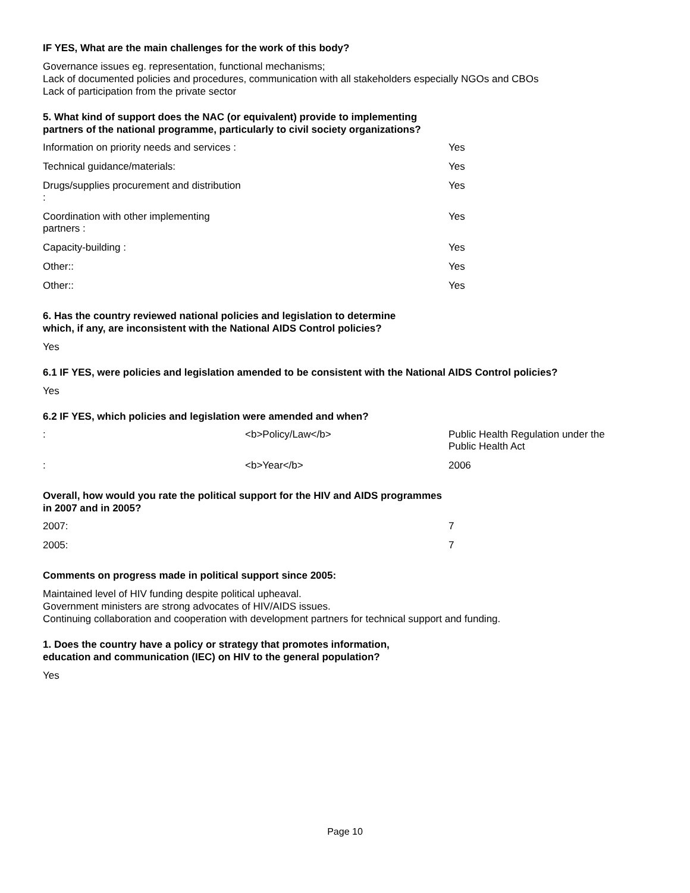IF YES, What are the main challenges for the work of this body?
Governance issues eg. representation, functional mechanisms;
Lack of documented policies and procedures, communication with all stakeholders especially NGOs and CBOs
Lack of participation from the private sector
5. What kind of support does the NAC (or equivalent) provide to implementing
partners of the national programme, particularly to civil society organizations?
| Information on priority needs and services : | | Yes |
| Technical guidance/materials: | | Yes |
| Drugs/supplies procurement and distribution : | | Yes |
| Coordination with other implementing partners : | | Yes |
| Capacity-building : | | Yes |
| Other:: | | Yes |
| Other:: | | Yes |
6. Has the country reviewed national policies and legislation to determine
which, if any, are inconsistent with the National AIDS Control policies?
Yes
6.1 IF YES, were policies and legislation amended to be consistent with the National AIDS Control policies?
Yes
6.2 IF YES, which policies and legislation were amended and when?
| : | <b>Policy/Law</b> | Public Health Regulation under the Public Health Act |
| : | <b>Year</b> | 2006 |
Overall, how would you rate the political support for the HIV and AIDS programmes
in 2007 and in 2005?
| 2007: | | 7 |
| 2005: | | 7 |
Comments on progress made in political support since 2005:
Maintained level of HIV funding despite political upheaval.
Government ministers are strong advocates of HIV/AIDS issues.
Continuing collaboration and cooperation with development partners for technical support and funding.
1. Does the country have a policy or strategy that promotes information,
education and communication (IEC) on HIV to the general population?
Yes
Page 10